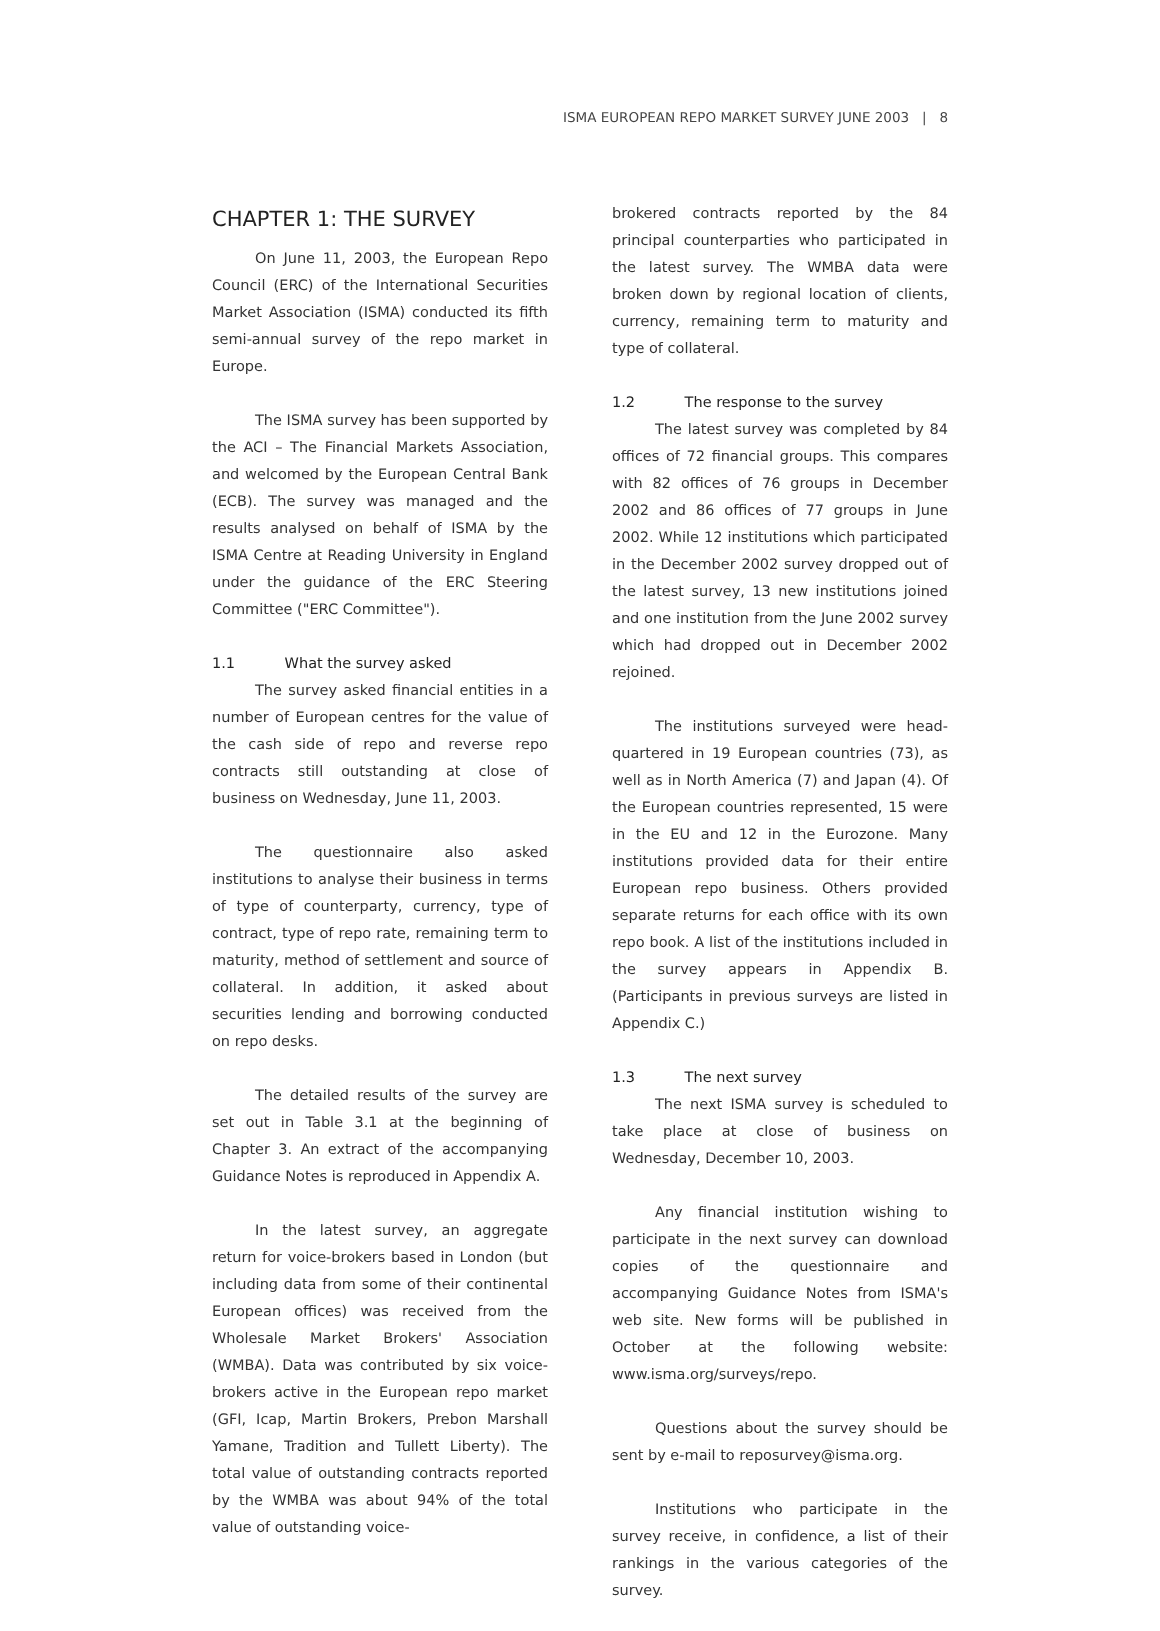ISMA EUROPEAN REPO MARKET SURVEY JUNE 2003 | 8
CHAPTER 1: THE SURVEY
On June 11, 2003, the European Repo Council (ERC) of the International Securities Market Association (ISMA) conducted its fifth semi-annual survey of the repo market in Europe.
The ISMA survey has been supported by the ACI – The Financial Markets Association, and welcomed by the European Central Bank (ECB). The survey was managed and the results analysed on behalf of ISMA by the ISMA Centre at Reading University in England under the guidance of the ERC Steering Committee ("ERC Committee").
1.1 What the survey asked
The survey asked financial entities in a number of European centres for the value of the cash side of repo and reverse repo contracts still outstanding at close of business on Wednesday, June 11, 2003.
The questionnaire also asked institutions to analyse their business in terms of type of counterparty, currency, type of contract, type of repo rate, remaining term to maturity, method of settlement and source of collateral. In addition, it asked about securities lending and borrowing conducted on repo desks.
The detailed results of the survey are set out in Table 3.1 at the beginning of Chapter 3. An extract of the accompanying Guidance Notes is reproduced in Appendix A.
In the latest survey, an aggregate return for voice-brokers based in London (but including data from some of their continental European offices) was received from the Wholesale Market Brokers' Association (WMBA). Data was contributed by six voice-brokers active in the European repo market (GFI, Icap, Martin Brokers, Prebon Marshall Yamane, Tradition and Tullett Liberty). The total value of outstanding contracts reported by the WMBA was about 94% of the total value of outstanding voice-
brokered contracts reported by the 84 principal counterparties who participated in the latest survey. The WMBA data were broken down by regional location of clients, currency, remaining term to maturity and type of collateral.
1.2 The response to the survey
The latest survey was completed by 84 offices of 72 financial groups. This compares with 82 offices of 76 groups in December 2002 and 86 offices of 77 groups in June 2002. While 12 institutions which participated in the December 2002 survey dropped out of the latest survey, 13 new institutions joined and one institution from the June 2002 survey which had dropped out in December 2002 rejoined.
The institutions surveyed were head-quartered in 19 European countries (73), as well as in North America (7) and Japan (4). Of the European countries represented, 15 were in the EU and 12 in the Eurozone. Many institutions provided data for their entire European repo business. Others provided separate returns for each office with its own repo book. A list of the institutions included in the survey appears in Appendix B. (Participants in previous surveys are listed in Appendix C.)
1.3 The next survey
The next ISMA survey is scheduled to take place at close of business on Wednesday, December 10, 2003.
Any financial institution wishing to participate in the next survey can download copies of the questionnaire and accompanying Guidance Notes from ISMA's web site. New forms will be published in October at the following website: www.isma.org/surveys/repo.
Questions about the survey should be sent by e-mail to reposurvey@isma.org.
Institutions who participate in the survey receive, in confidence, a list of their rankings in the various categories of the survey.